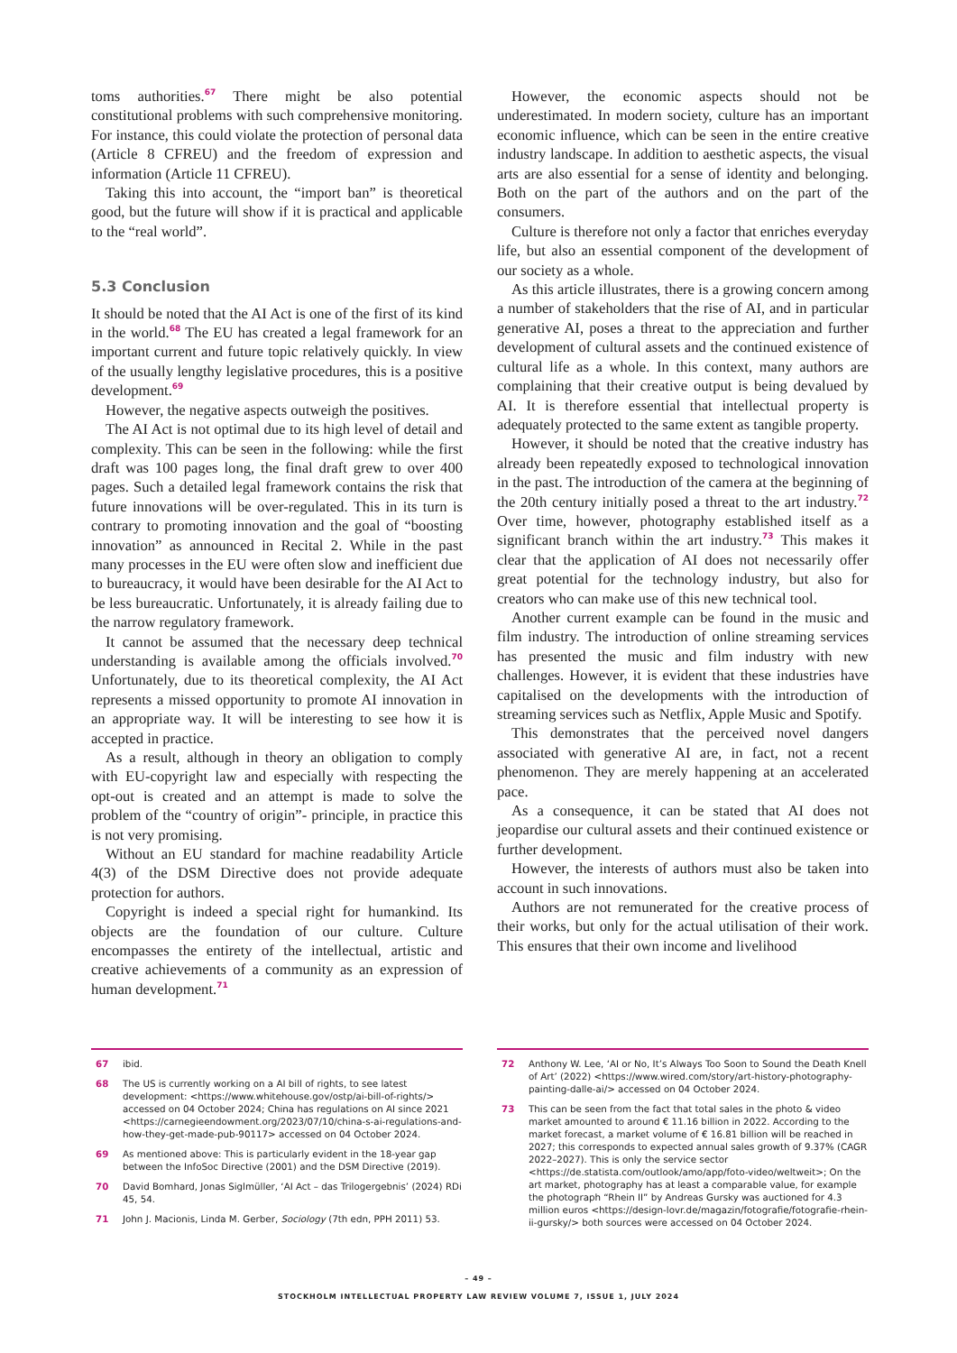toms authorities.<sup>67</sup> There might be also potential constitutional problems with such comprehensive monitoring. For instance, this could violate the protection of personal data (Article 8 CFREU) and the freedom of expression and information (Article 11 CFREU).
Taking this into account, the “import ban” is theoretical good, but the future will show if it is practical and applicable to the “real world”.
5.3 Conclusion
It should be noted that the AI Act is one of the first of its kind in the world.<sup>68</sup> The EU has created a legal framework for an important current and future topic relatively quickly. In view of the usually lengthy legislative procedures, this is a positive development.<sup>69</sup>
However, the negative aspects outweigh the positives.
The AI Act is not optimal due to its high level of detail and complexity. This can be seen in the following: while the first draft was 100 pages long, the final draft grew to over 400 pages. Such a detailed legal framework contains the risk that future innovations will be over-regulated. This in its turn is contrary to promoting innovation and the goal of “boosting innovation” as announced in Recital 2. While in the past many processes in the EU were often slow and inefficient due to bureaucracy, it would have been desirable for the AI Act to be less bureaucratic. Unfortunately, it is already failing due to the narrow regulatory framework.
It cannot be assumed that the necessary deep technical understanding is available among the officials involved.<sup>70</sup> Unfortunately, due to its theoretical complexity, the AI Act represents a missed opportunity to promote AI innovation in an appropriate way. It will be interesting to see how it is accepted in practice.
As a result, although in theory an obligation to comply with EU-copyright law and especially with respecting the opt-out is created and an attempt is made to solve the problem of the “country of origin”- principle, in practice this is not very promising.
Without an EU standard for machine readability Article 4(3) of the DSM Directive does not provide adequate protection for authors.
Copyright is indeed a special right for humankind. Its objects are the foundation of our culture. Culture encompasses the entirety of the intellectual, artistic and creative achievements of a community as an expression of human development.<sup>71</sup>
However, the economic aspects should not be underestimated. In modern society, culture has an important economic influence, which can be seen in the entire creative industry landscape. In addition to aesthetic aspects, the visual arts are also essential for a sense of identity and belonging. Both on the part of the authors and on the part of the consumers.
Culture is therefore not only a factor that enriches everyday life, but also an essential component of the development of our society as a whole.
As this article illustrates, there is a growing concern among a number of stakeholders that the rise of AI, and in particular generative AI, poses a threat to the appreciation and further development of cultural assets and the continued existence of cultural life as a whole. In this context, many authors are complaining that their creative output is being devalued by AI. It is therefore essential that intellectual property is adequately protected to the same extent as tangible property.
However, it should be noted that the creative industry has already been repeatedly exposed to technological innovation in the past. The introduction of the camera at the beginning of the 20th century initially posed a threat to the art industry.<sup>72</sup> Over time, however, photography established itself as a significant branch within the art industry.<sup>73</sup> This makes it clear that the application of AI does not necessarily offer great potential for the technology industry, but also for creators who can make use of this new technical tool.
Another current example can be found in the music and film industry. The introduction of online streaming services has presented the music and film industry with new challenges. However, it is evident that these industries have capitalised on the developments with the introduction of streaming services such as Netflix, Apple Music and Spotify.
This demonstrates that the perceived novel dangers associated with generative AI are, in fact, not a recent phenomenon. They are merely happening at an accelerated pace.
As a consequence, it can be stated that AI does not jeopardise our cultural assets and their continued existence or further development.
However, the interests of authors must also be taken into account in such innovations.
Authors are not remunerated for the creative process of their works, but only for the actual utilisation of their work. This ensures that their own income and livelihood
67 ibid.
68 The US is currently working on a AI bill of rights, to see latest development: <https://www.whitehouse.gov/ostp/ai-bill-of-rights/> accessed on 04 October 2024; China has regulations on AI since 2021 <https://carnegieendowment.org/2023/07/10/china-s-ai-regulations-and-how-they-get-made-pub-90117> accessed on 04 October 2024.
69 As mentioned above: This is particularly evident in the 18-year gap between the InfoSoc Directive (2001) and the DSM Directive (2019).
70 David Bomhard, Jonas Siglmüller, ‘AI Act – das Trilogergebnis’ (2024) RDi 45, 54.
71 John J. Macionis, Linda M. Gerber, Sociology (7th edn, PPH 2011) 53.
72 Anthony W. Lee, ‘AI or No, It’s Always Too Soon to Sound the Death Knell of Art’ (2022) <https://www.wired.com/story/art-history-photography-painting-dalle-ai/> accessed on 04 October 2024.
73 This can be seen from the fact that total sales in the photo & video market amounted to around € 11.16 billion in 2022. According to the market forecast, a market volume of € 16.81 billion will be reached in 2027; this corresponds to expected annual sales growth of 9.37% (CAGR 2022–2027). This is only the service sector <https://de.statista.com/outlook/amo/app/foto-video/weltweit>; On the art market, photography has at least a comparable value, for example the photograph “Rhein II” by Andreas Gursky was auctioned for 4.3 million euros <https://design-lovr.de/magazin/fotografie/fotografie-rhein-ii-gursky/> both sources were accessed on 04 October 2024.
– 49 –
STOCKHOLM INTELLECTUAL PROPERTY LAW REVIEW VOLUME 7, ISSUE 1, JULY 2024